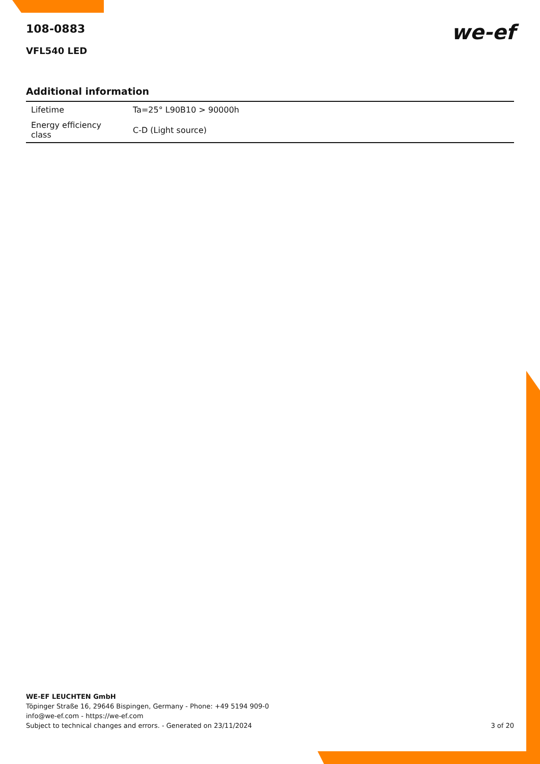we-ef
108-0883
VFL540 LED
Additional information
| Lifetime | Ta=25° L90B10 > 90000h |
| Energy efficiency class | C-D (Light source) |
WE-EF LEUCHTEN GmbH
Töpinger Straße 16, 29646 Bispingen, Germany - Phone: +49 5194 909-0
info@we-ef.com - https://we-ef.com
Subject to technical changes and errors. - Generated on 23/11/2024
3 of 20